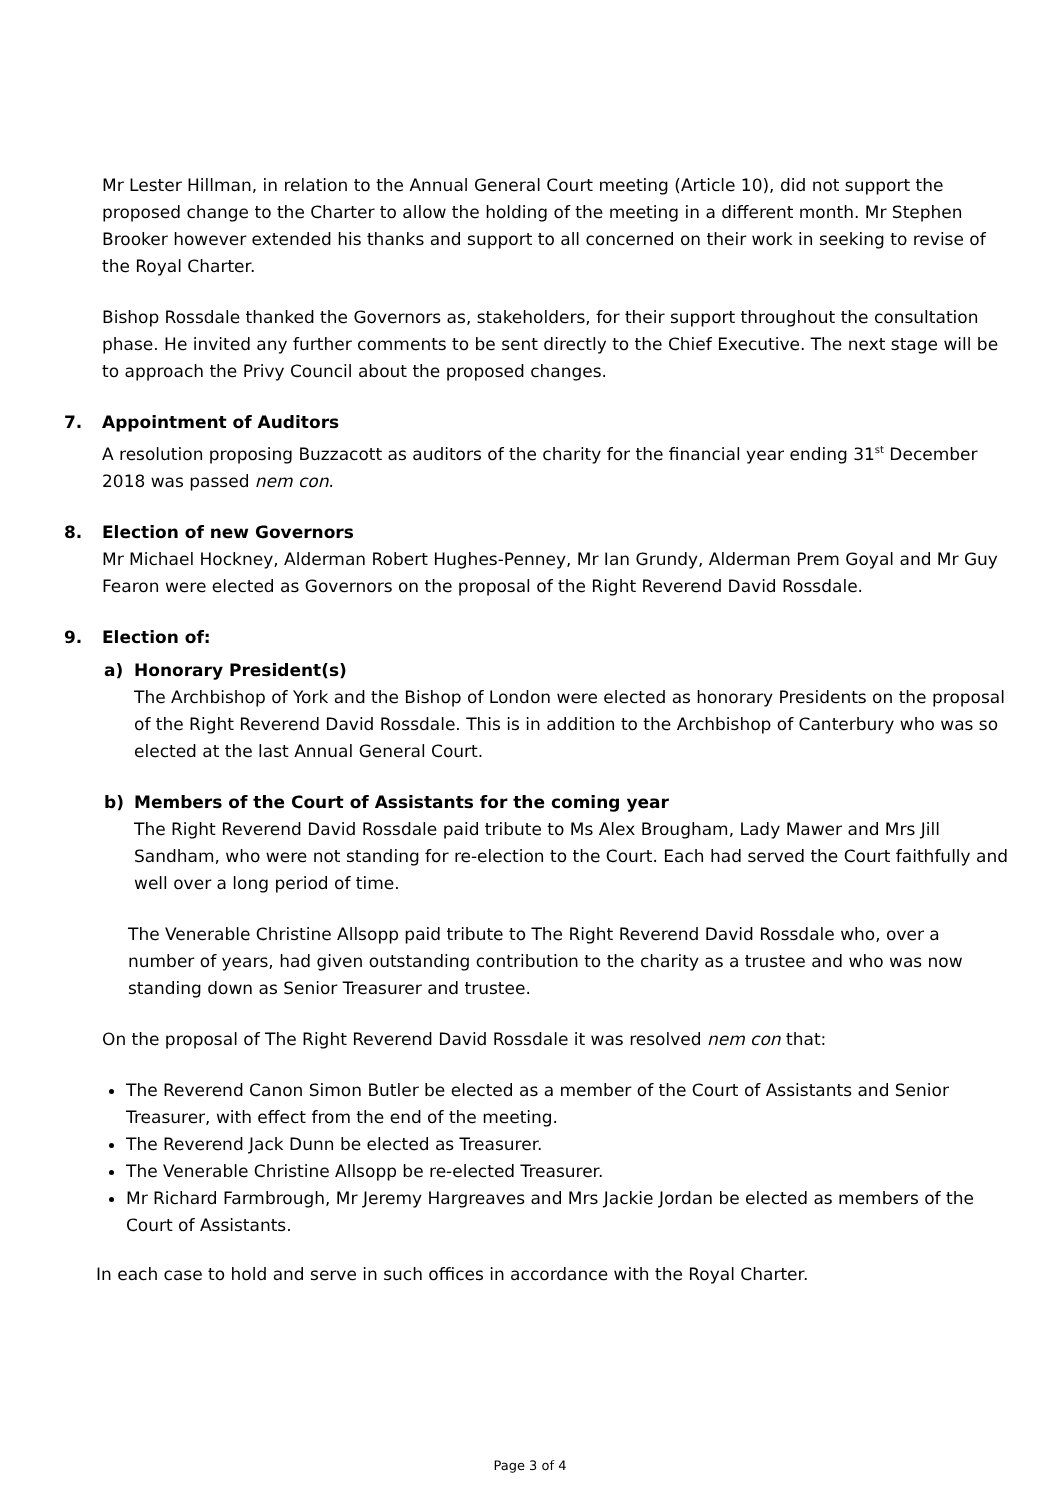Mr Lester Hillman, in relation to the Annual General Court meeting (Article 10), did not support the proposed change to the Charter to allow the holding of the meeting in a different month. Mr Stephen Brooker however extended his thanks and support to all concerned on their work in seeking to revise of the Royal Charter.
Bishop Rossdale thanked the Governors as, stakeholders, for their support throughout the consultation phase. He invited any further comments to be sent directly to the Chief Executive. The next stage will be to approach the Privy Council about the proposed changes.
7. Appointment of Auditors
A resolution proposing Buzzacott as auditors of the charity for the financial year ending 31<sup>st</sup> December 2018 was passed nem con.
8. Election of new Governors
Mr Michael Hockney, Alderman Robert Hughes-Penney, Mr Ian Grundy, Alderman Prem Goyal and Mr Guy Fearon were elected as Governors on the proposal of the Right Reverend David Rossdale.
9. Election of:
a) Honorary President(s)
The Archbishop of York and the Bishop of London were elected as honorary Presidents on the proposal of the Right Reverend David Rossdale. This is in addition to the Archbishop of Canterbury who was so elected at the last Annual General Court.
b) Members of the Court of Assistants for the coming year
The Right Reverend David Rossdale paid tribute to Ms Alex Brougham, Lady Mawer and Mrs Jill Sandham, who were not standing for re-election to the Court. Each had served the Court faithfully and well over a long period of time.
The Venerable Christine Allsopp paid tribute to The Right Reverend David Rossdale who, over a number of years, had given outstanding contribution to the charity as a trustee and who was now standing down as Senior Treasurer and trustee.
On the proposal of The Right Reverend David Rossdale it was resolved nem con that:
The Reverend Canon Simon Butler be elected as a member of the Court of Assistants and Senior Treasurer, with effect from the end of the meeting.
The Reverend Jack Dunn be elected as Treasurer.
The Venerable Christine Allsopp be re-elected Treasurer.
Mr Richard Farmbrough, Mr Jeremy Hargreaves and Mrs Jackie Jordan be elected as members of the Court of Assistants.
In each case to hold and serve in such offices in accordance with the Royal Charter.
Page 3 of 4